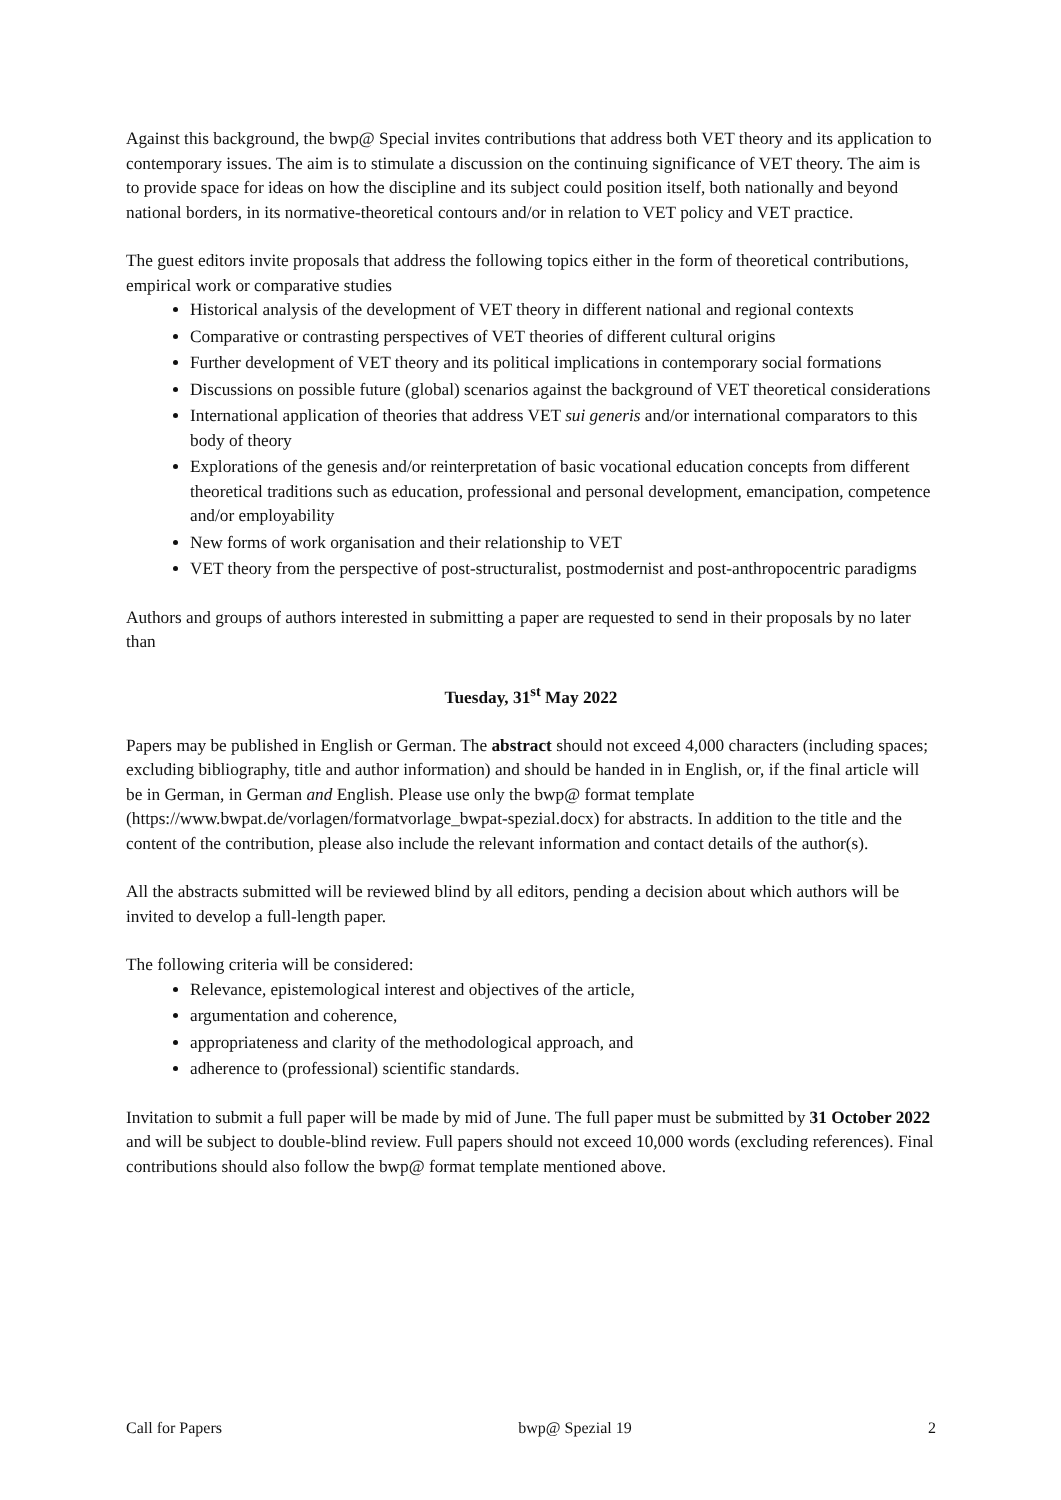Against this background, the bwp@ Special invites contributions that address both VET theory and its application to contemporary issues. The aim is to stimulate a discussion on the continuing significance of VET theory. The aim is to provide space for ideas on how the discipline and its subject could position itself, both nationally and beyond national borders, in its normative-theoretical contours and/or in relation to VET policy and VET practice.
The guest editors invite proposals that address the following topics either in the form of theoretical contributions, empirical work or comparative studies
Historical analysis of the development of VET theory in different national and regional contexts
Comparative or contrasting perspectives of VET theories of different cultural origins
Further development of VET theory and its political implications in contemporary social formations
Discussions on possible future (global) scenarios against the background of VET theoretical considerations
International application of theories that address VET sui generis and/or international comparators to this body of theory
Explorations of the genesis and/or reinterpretation of basic vocational education concepts from different theoretical traditions such as education, professional and personal development, emancipation, competence and/or employability
New forms of work organisation and their relationship to VET
VET theory from the perspective of post-structuralist, postmodernist and post-anthropocentric paradigms
Authors and groups of authors interested in submitting a paper are requested to send in their proposals by no later than
Tuesday, 31<sup>st</sup> May 2022
Papers may be published in English or German. The abstract should not exceed 4,000 characters (including spaces; excluding bibliography, title and author information) and should be handed in in English, or, if the final article will be in German, in German and English. Please use only the bwp@ format template (https://www.bwpat.de/vorlagen/formatvorlage_bwpat-spezial.docx) for abstracts. In addition to the title and the content of the contribution, please also include the relevant information and contact details of the author(s).
All the abstracts submitted will be reviewed blind by all editors, pending a decision about which authors will be invited to develop a full-length paper.
The following criteria will be considered:
Relevance, epistemological interest and objectives of the article,
argumentation and coherence,
appropriateness and clarity of the methodological approach, and
adherence to (professional) scientific standards.
Invitation to submit a full paper will be made by mid of June. The full paper must be submitted by 31 October 2022 and will be subject to double-blind review. Full papers should not exceed 10,000 words (excluding references). Final contributions should also follow the bwp@ format template mentioned above.
Call for Papers bwp@ Spezial 19 2